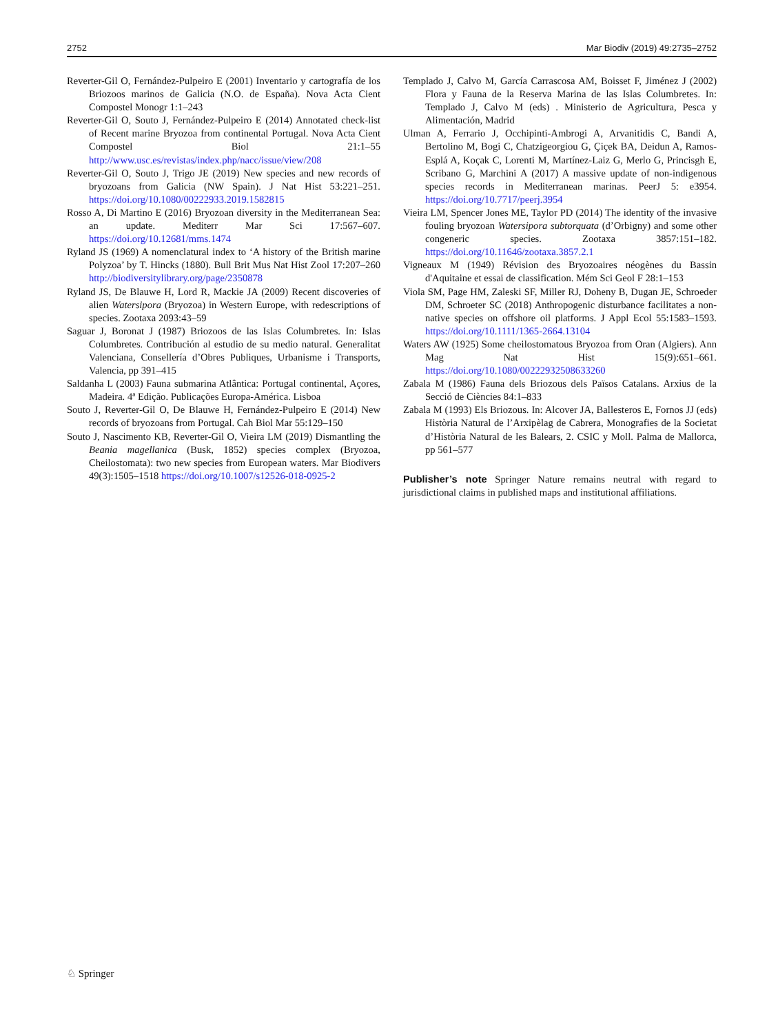2752 Mar Biodiv (2019) 49:2735–2752
Reverter-Gil O, Fernández-Pulpeiro E (2001) Inventario y cartografía de los Briozoos marinos de Galicia (N.O. de España). Nova Acta Cient Compostel Monogr 1:1–243
Reverter-Gil O, Souto J, Fernández-Pulpeiro E (2014) Annotated check-list of Recent marine Bryozoa from continental Portugal. Nova Acta Cient Compostel Biol 21:1–55 http://www.usc.es/revistas/index.php/nacc/issue/view/208
Reverter-Gil O, Souto J, Trigo JE (2019) New species and new records of bryozoans from Galicia (NW Spain). J Nat Hist 53:221–251. https://doi.org/10.1080/00222933.2019.1582815
Rosso A, Di Martino E (2016) Bryozoan diversity in the Mediterranean Sea: an update. Mediterr Mar Sci 17:567–607. https://doi.org/10.12681/mms.1474
Ryland JS (1969) A nomenclatural index to ‘A history of the British marine Polyzoa’ by T. Hincks (1880). Bull Brit Mus Nat Hist Zool 17:207–260 http://biodiversitylibrary.org/page/2350878
Ryland JS, De Blauwe H, Lord R, Mackie JA (2009) Recent discoveries of alien Watersipora (Bryozoa) in Western Europe, with redescriptions of species. Zootaxa 2093:43–59
Saguar J, Boronat J (1987) Briozoos de las Islas Columbretes. In: Islas Columbretes. Contribución al estudio de su medio natural. Generalitat Valenciana, Consellería d’Obres Publiques, Urbanisme i Transports, Valencia, pp 391–415
Saldanha L (2003) Fauna submarina Atlântica: Portugal continental, Açores, Madeira. 4ª Edição. Publicações Europa-América. Lisboa
Souto J, Reverter-Gil O, De Blauwe H, Fernández-Pulpeiro E (2014) New records of bryozoans from Portugal. Cah Biol Mar 55:129–150
Souto J, Nascimento KB, Reverter-Gil O, Vieira LM (2019) Dismantling the Beania magellanica (Busk, 1852) species complex (Bryozoa, Cheilostomata): two new species from European waters. Mar Biodivers 49(3):1505–1518 https://doi.org/10.1007/s12526-018-0925-2
Templado J, Calvo M, García Carrascosa AM, Boisset F, Jiménez J (2002) Flora y Fauna de la Reserva Marina de las Islas Columbretes. In: Templado J, Calvo M (eds) . Ministerio de Agricultura, Pesca y Alimentación, Madrid
Ulman A, Ferrario J, Occhipinti-Ambrogi A, Arvanitidis C, Bandi A, Bertolino M, Bogi C, Chatzigeorgiou G, Çiçek BA, Deidun A, Ramos-Esplá A, Koçak C, Lorenti M, Martínez-Laiz G, Merlo G, Princisgh E, Scribano G, Marchini A (2017) A massive update of non-indigenous species records in Mediterranean marinas. PeerJ 5: e3954. https://doi.org/10.7717/peerj.3954
Vieira LM, Spencer Jones ME, Taylor PD (2014) The identity of the invasive fouling bryozoan Watersipora subtorquata (d’Orbigny) and some other congeneric species. Zootaxa 3857:151–182. https://doi.org/10.11646/zootaxa.3857.2.1
Vigneaux M (1949) Révision des Bryozoaires néogènes du Bassin d'Aquitaine et essai de classification. Mém Sci Geol F 28:1–153
Viola SM, Page HM, Zaleski SF, Miller RJ, Doheny B, Dugan JE, Schroeder DM, Schroeter SC (2018) Anthropogenic disturbance facilitates a non-native species on offshore oil platforms. J Appl Ecol 55:1583–1593. https://doi.org/10.1111/1365-2664.13104
Waters AW (1925) Some cheilostomatous Bryozoa from Oran (Algiers). Ann Mag Nat Hist 15(9):651–661. https://doi.org/10.1080/00222932508633260
Zabala M (1986) Fauna dels Briozous dels Països Catalans. Arxius de la Secció de Ciències 84:1–833
Zabala M (1993) Els Briozous. In: Alcover JA, Ballesteros E, Fornos JJ (eds) Història Natural de l’Arxipèlag de Cabrera, Monografies de la Societat d’Història Natural de les Balears, 2. CSIC y Moll. Palma de Mallorca, pp 561–577
Publisher’s note Springer Nature remains neutral with regard to jurisdictional claims in published maps and institutional affiliations.
♘ Springer